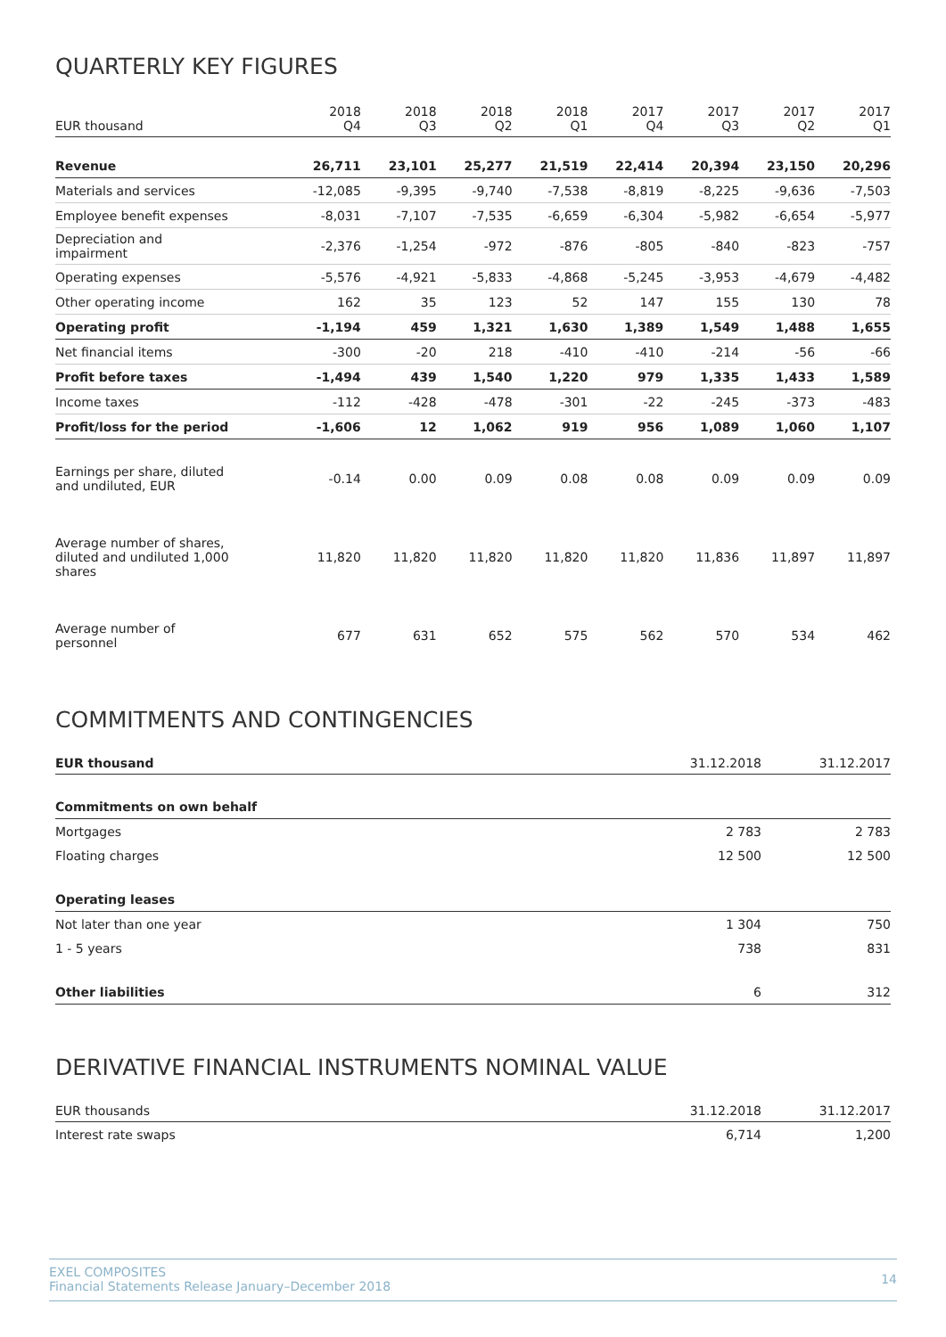QUARTERLY KEY FIGURES
| EUR thousand | 2018 Q4 | 2018 Q3 | 2018 Q2 | 2018 Q1 | 2017 Q4 | 2017 Q3 | 2017 Q2 | 2017 Q1 |
| --- | --- | --- | --- | --- | --- | --- | --- | --- |
| Revenue | 26,711 | 23,101 | 25,277 | 21,519 | 22,414 | 20,394 | 23,150 | 20,296 |
| Materials and services | -12,085 | -9,395 | -9,740 | -7,538 | -8,819 | -8,225 | -9,636 | -7,503 |
| Employee benefit expenses | -8,031 | -7,107 | -7,535 | -6,659 | -6,304 | -5,982 | -6,654 | -5,977 |
| Depreciation and impairment | -2,376 | -1,254 | -972 | -876 | -805 | -840 | -823 | -757 |
| Operating expenses | -5,576 | -4,921 | -5,833 | -4,868 | -5,245 | -3,953 | -4,679 | -4,482 |
| Other operating income | 162 | 35 | 123 | 52 | 147 | 155 | 130 | 78 |
| Operating profit | -1,194 | 459 | 1,321 | 1,630 | 1,389 | 1,549 | 1,488 | 1,655 |
| Net financial items | -300 | -20 | 218 | -410 | -410 | -214 | -56 | -66 |
| Profit before taxes | -1,494 | 439 | 1,540 | 1,220 | 979 | 1,335 | 1,433 | 1,589 |
| Income taxes | -112 | -428 | -478 | -301 | -22 | -245 | -373 | -483 |
| Profit/loss for the period | -1,606 | 12 | 1,062 | 919 | 956 | 1,089 | 1,060 | 1,107 |
| Earnings per share, diluted and undiluted, EUR | -0.14 | 0.00 | 0.09 | 0.08 | 0.08 | 0.09 | 0.09 | 0.09 |
| Average number of shares, diluted and undiluted 1,000 shares | 11,820 | 11,820 | 11,820 | 11,820 | 11,820 | 11,836 | 11,897 | 11,897 |
| Average number of personnel | 677 | 631 | 652 | 575 | 562 | 570 | 534 | 462 |
COMMITMENTS AND CONTINGENCIES
| EUR thousand | 31.12.2018 | 31.12.2017 |
| --- | --- | --- |
| Commitments on own behalf | | |
| Mortgages | 2 783 | 2 783 |
| Floating charges | 12 500 | 12 500 |
| Operating leases | | |
| Not later than one year | 1 304 | 750 |
| 1 - 5 years | 738 | 831 |
| Other liabilities | 6 | 312 |
DERIVATIVE FINANCIAL INSTRUMENTS NOMINAL VALUE
| EUR thousands | 31.12.2018 | 31.12.2017 |
| --- | --- | --- |
| Interest rate swaps | 6,714 | 1,200 |
EXEL COMPOSITES
Financial Statements Release January–December 2018
14